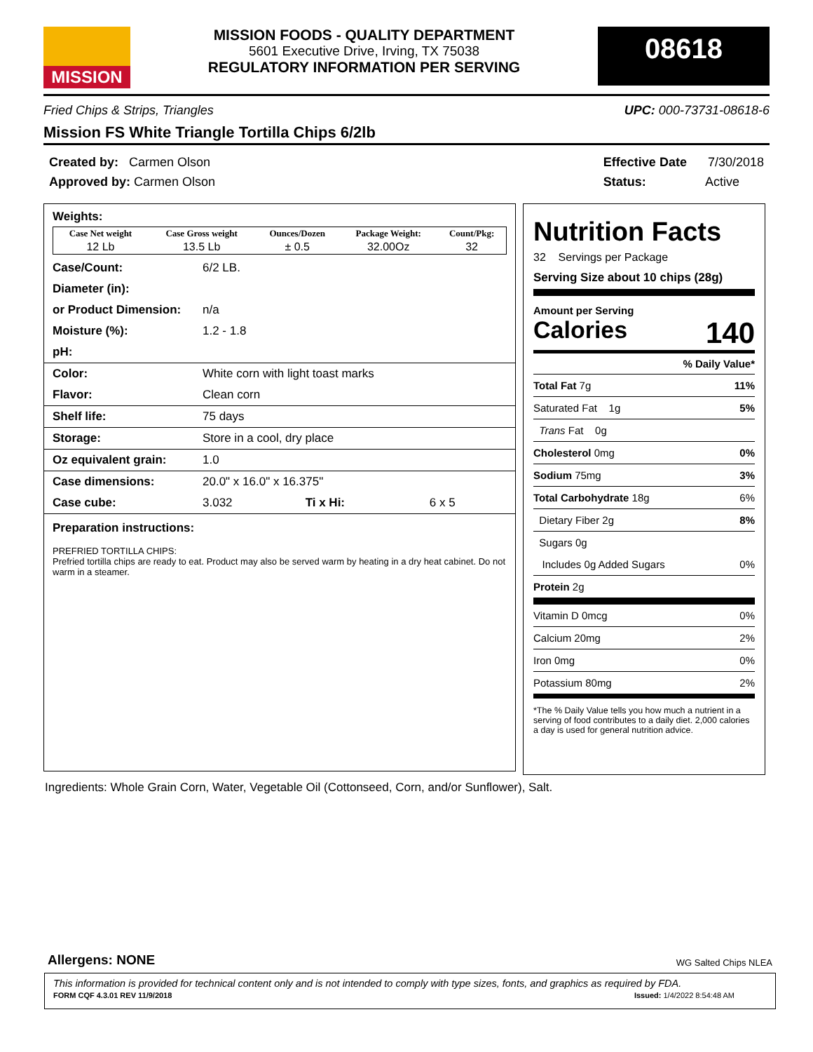MISSION
MISSION FOODS - QUALITY DEPARTMENT
5601 Executive Drive, Irving, TX 75038
REGULATORY INFORMATION PER SERVING
08618
Fried Chips & Strips, Triangles UPC: 000-73731-08618-6
Mission FS White Triangle Tortilla Chips 6/2lb
Created by: Carmen Olson
Approved by: Carmen Olson
Effective Date 7/30/2018
Status: Active
Weights:
| Case Net weight | Case Gross weight | Ounces/Dozen | Package Weight: | Count/Pkg: |
| --- | --- | --- | --- | --- |
| 12 Lb | 13.5 Lb | ± 0.5 | 32.00Oz | 32 |
| Case/Count: | 6/2 LB. | | |
| Diameter (in): | | | |
| or Product Dimension: | n/a | | |
| Moisture (%): | 1.2 - 1.8 | | |
| pH: | | | |
| Color: | White corn with light toast marks | | |
| Flavor: | Clean corn | | |
| Shelf life: | 75 days | | |
| Storage: | Store in a cool, dry place | | |
| Oz equivalent grain: | 1.0 | | |
| Case dimensions: | 20.0" x 16.0" x 16.375" | | |
| Case cube: | 3.032 | Ti x Hi: | 6 x 5 |
Preparation instructions:
PREFRIED TORTILLA CHIPS:
Prefried tortilla chips are ready to eat. Product may also be served warm by heating in a dry heat cabinet. Do not warm in a steamer.
Nutrition Facts
32 Servings per Package
Serving Size about 10 chips (28g)
Amount per Serving
Calories 140
% Daily Value*
Total Fat 7g 11%
Saturated Fat 1g 5%
Trans Fat 0g
Cholesterol 0mg 0%
Sodium 75mg 3%
Total Carbohydrate 18g 6%
Dietary Fiber 2g 8%
Sugars 0g
Includes 0g Added Sugars 0%
Protein 2g
Vitamin D 0mcg 0%
Calcium 20mg 2%
Iron 0mg 0%
Potassium 80mg 2%
*The % Daily Value tells you how much a nutrient in a serving of food contributes to a daily diet. 2,000 calories a day is used for general nutrition advice.
Ingredients: Whole Grain Corn, Water, Vegetable Oil (Cottonseed, Corn, and/or Sunflower), Salt.
Allergens: NONE WG Salted Chips NLEA
This information is provided for technical content only and is not intended to comply with type sizes, fonts, and graphics as required by FDA.
FORM CQF 4.3.01 REV 11/9/2018 Issued: 1/4/2022 8:54:48 AM